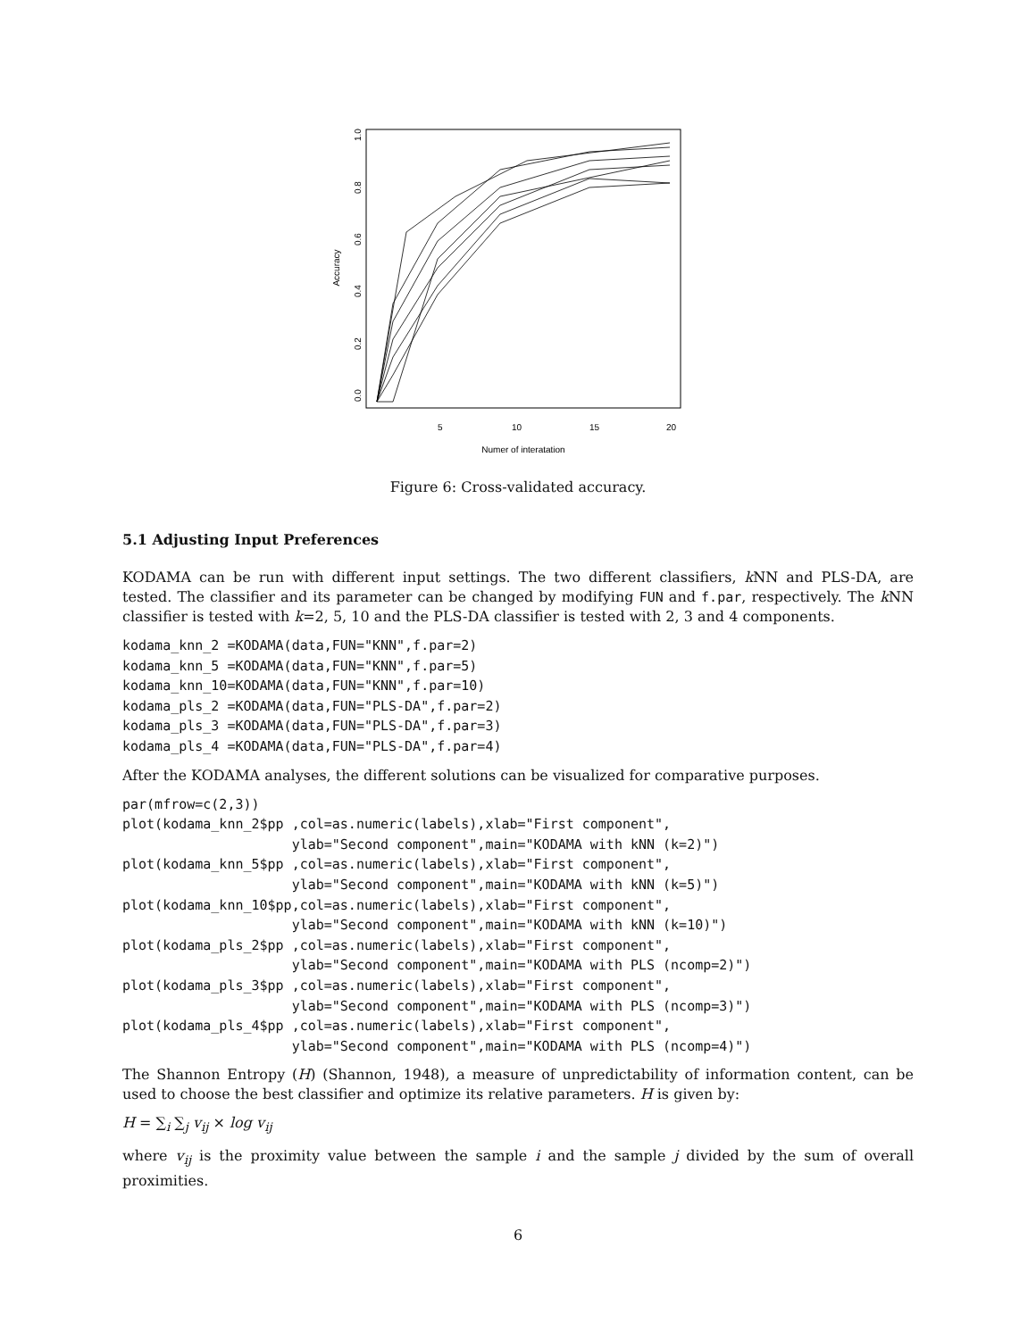Accuracy
0.0
0.2
0.4
0.6
0.8
1.0
5
10
15
20
Numer of interatation
Figure 6: Cross-validated accuracy.
5.1 Adjusting Input Preferences
KODAMA can be run with different input settings. The two different classifiers, k NN and PLS-DA, are tested. The classifier and its parameter can be changed by modifying FUN and f.par, respectively. The k NN classifier is tested with k=2, 5, 10 and the PLS-DA classifier is tested with 2, 3 and 4 components.
kodama_knn_2 =KODAMA(data,FUN="KNN",f.par=2)
kodama_knn_5 =KODAMA(data,FUN="KNN",f.par=5)
kodama_knn_10=KODAMA(data,FUN="KNN",f.par=10)
kodama_pls_2 =KODAMA(data,FUN="PLS-DA",f.par=2)
kodama_pls_3 =KODAMA(data,FUN="PLS-DA",f.par=3)
kodama_pls_4 =KODAMA(data,FUN="PLS-DA",f.par=4)
After the KODAMA analyses, the different solutions can be visualized for comparative purposes.
par(mfrow=c(2,3))
plot(kodama_knn_2$pp ,col=as.numeric(labels),xlab="First component",
                     ylab="Second component",main="KODAMA with kNN (k=2)")
plot(kodama_knn_5$pp ,col=as.numeric(labels),xlab="First component",
                     ylab="Second component",main="KODAMA with kNN (k=5)")
plot(kodama_knn_10$pp,col=as.numeric(labels),xlab="First component",
                     ylab="Second component",main="KODAMA with kNN (k=10)")
plot(kodama_pls_2$pp ,col=as.numeric(labels),xlab="First component",
                     ylab="Second component",main="KODAMA with PLS (ncomp=2)")
plot(kodama_pls_3$pp ,col=as.numeric(labels),xlab="First component",
                     ylab="Second component",main="KODAMA with PLS (ncomp=3)")
plot(kodama_pls_4$pp ,col=as.numeric(labels),xlab="First component",
                     ylab="Second component",main="KODAMA with PLS (ncomp=4)")
The Shannon Entropy (H) (Shannon, 1948), a measure of unpredictability of information content, can be used to choose the best classifier and optimize its relative parameters. H is given by:
H = ∑<sub>i</sub> ∑<sub>j</sub> v<sub>ij</sub> × log v<sub>ij</sub>
where v<sub>ij</sub> is the proximity value between the sample i and the sample j divided by the sum of overall proximities.
6